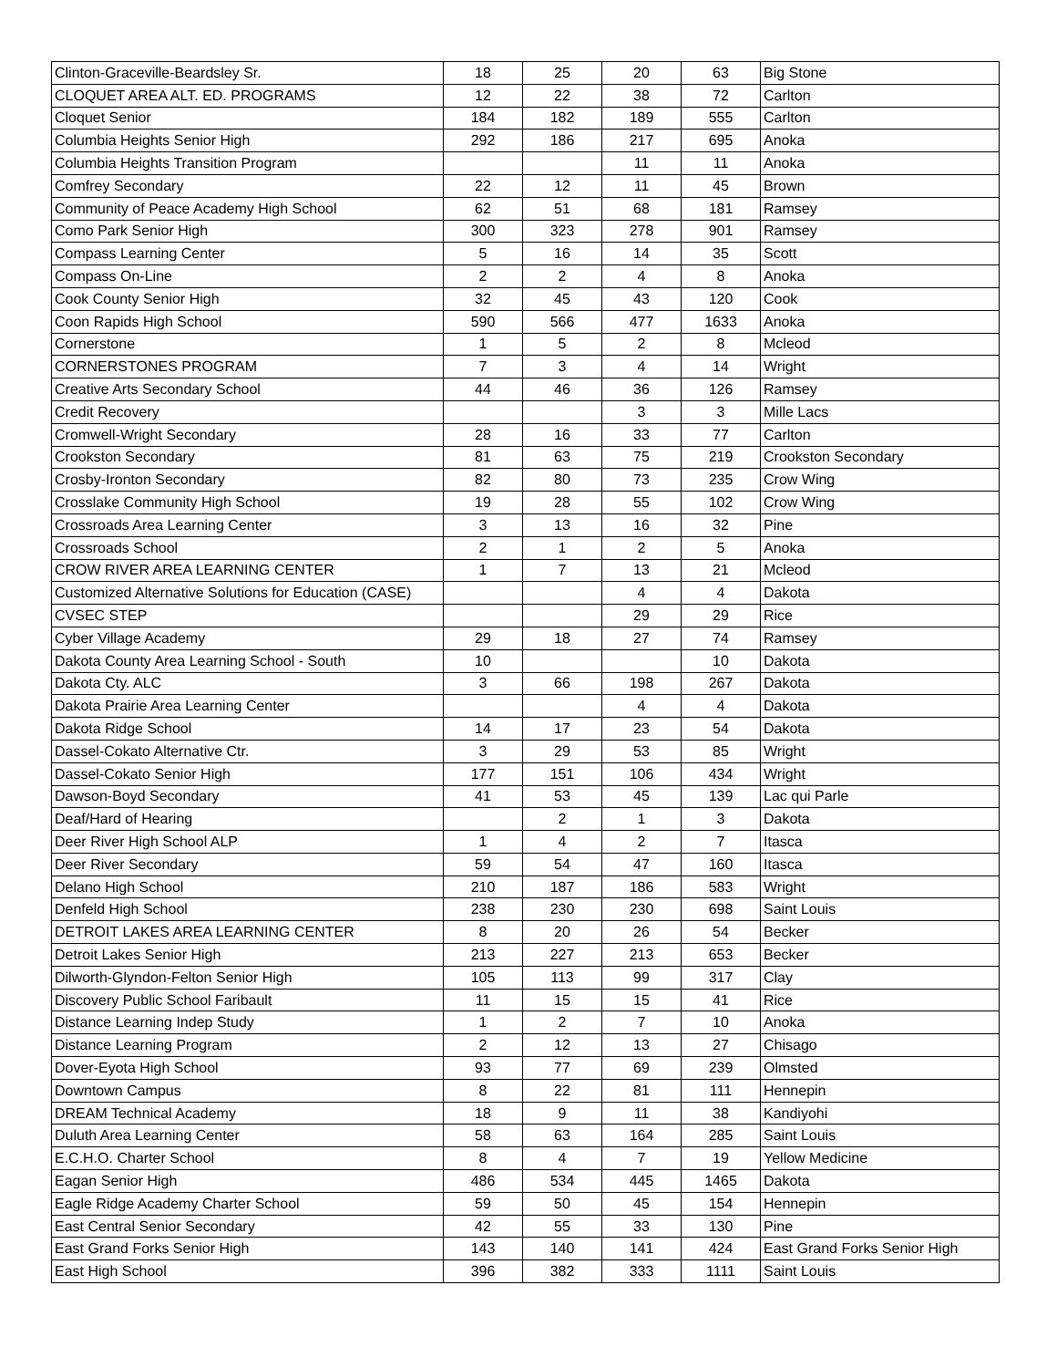| Clinton-Graceville-Beardsley Sr. | 18 | 25 | 20 | 63 | Big Stone |
| CLOQUET AREA ALT. ED. PROGRAMS | 12 | 22 | 38 | 72 | Carlton |
| Cloquet Senior | 184 | 182 | 189 | 555 | Carlton |
| Columbia Heights Senior High | 292 | 186 | 217 | 695 | Anoka |
| Columbia Heights Transition Program | | | 11 | 11 | Anoka |
| Comfrey Secondary | 22 | 12 | 11 | 45 | Brown |
| Community of Peace Academy High School | 62 | 51 | 68 | 181 | Ramsey |
| Como Park Senior High | 300 | 323 | 278 | 901 | Ramsey |
| Compass Learning Center | 5 | 16 | 14 | 35 | Scott |
| Compass On-Line | 2 | 2 | 4 | 8 | Anoka |
| Cook County Senior High | 32 | 45 | 43 | 120 | Cook |
| Coon Rapids High School | 590 | 566 | 477 | 1633 | Anoka |
| Cornerstone | 1 | 5 | 2 | 8 | Mcleod |
| CORNERSTONES PROGRAM | 7 | 3 | 4 | 14 | Wright |
| Creative Arts Secondary School | 44 | 46 | 36 | 126 | Ramsey |
| Credit Recovery | | | 3 | 3 | Mille Lacs |
| Cromwell-Wright Secondary | 28 | 16 | 33 | 77 | Carlton |
| Crookston Secondary | 81 | 63 | 75 | 219 | Crookston Secondary |
| Crosby-Ironton Secondary | 82 | 80 | 73 | 235 | Crow Wing |
| Crosslake Community High School | 19 | 28 | 55 | 102 | Crow Wing |
| Crossroads Area Learning Center | 3 | 13 | 16 | 32 | Pine |
| Crossroads School | 2 | 1 | 2 | 5 | Anoka |
| CROW RIVER AREA LEARNING CENTER | 1 | 7 | 13 | 21 | Mcleod |
| Customized Alternative Solutions for Education (CASE) | | | 4 | 4 | Dakota |
| CVSEC STEP | | | 29 | 29 | Rice |
| Cyber Village Academy | 29 | 18 | 27 | 74 | Ramsey |
| Dakota County Area Learning School - South | 10 | | | 10 | Dakota |
| Dakota Cty. ALC | 3 | 66 | 198 | 267 | Dakota |
| Dakota Prairie Area Learning Center | | | 4 | 4 | Dakota |
| Dakota Ridge School | 14 | 17 | 23 | 54 | Dakota |
| Dassel-Cokato Alternative Ctr. | 3 | 29 | 53 | 85 | Wright |
| Dassel-Cokato Senior High | 177 | 151 | 106 | 434 | Wright |
| Dawson-Boyd Secondary | 41 | 53 | 45 | 139 | Lac qui Parle |
| Deaf/Hard of Hearing | | 2 | 1 | 3 | Dakota |
| Deer River High School ALP | 1 | 4 | 2 | 7 | Itasca |
| Deer River Secondary | 59 | 54 | 47 | 160 | Itasca |
| Delano High School | 210 | 187 | 186 | 583 | Wright |
| Denfeld High School | 238 | 230 | 230 | 698 | Saint Louis |
| DETROIT LAKES AREA LEARNING CENTER | 8 | 20 | 26 | 54 | Becker |
| Detroit Lakes Senior High | 213 | 227 | 213 | 653 | Becker |
| Dilworth-Glyndon-Felton Senior High | 105 | 113 | 99 | 317 | Clay |
| Discovery Public School Faribault | 11 | 15 | 15 | 41 | Rice |
| Distance Learning Indep Study | 1 | 2 | 7 | 10 | Anoka |
| Distance Learning Program | 2 | 12 | 13 | 27 | Chisago |
| Dover-Eyota High School | 93 | 77 | 69 | 239 | Olmsted |
| Downtown Campus | 8 | 22 | 81 | 111 | Hennepin |
| DREAM Technical Academy | 18 | 9 | 11 | 38 | Kandiyohi |
| Duluth Area Learning Center | 58 | 63 | 164 | 285 | Saint Louis |
| E.C.H.O. Charter School | 8 | 4 | 7 | 19 | Yellow Medicine |
| Eagan Senior High | 486 | 534 | 445 | 1465 | Dakota |
| Eagle Ridge Academy Charter School | 59 | 50 | 45 | 154 | Hennepin |
| East Central Senior Secondary | 42 | 55 | 33 | 130 | Pine |
| East Grand Forks Senior High | 143 | 140 | 141 | 424 | East Grand Forks Senior High |
| East High School | 396 | 382 | 333 | 1111 | Saint Louis |